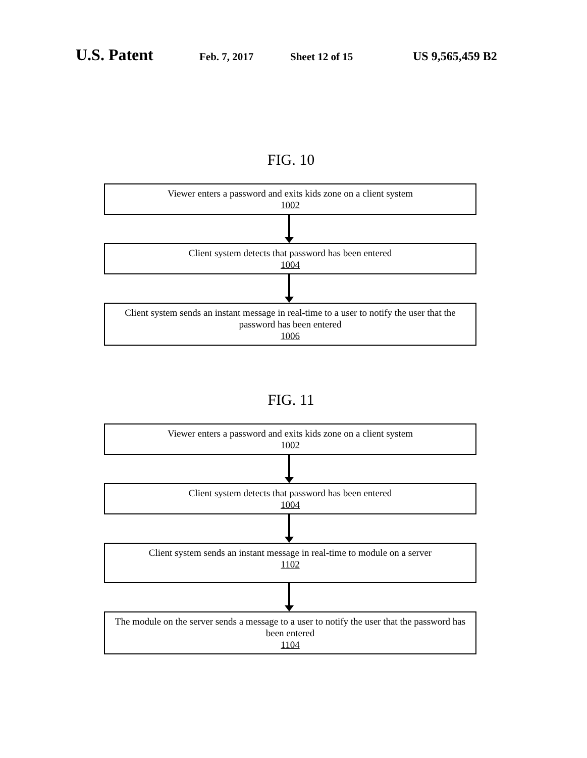U.S. Patent Feb. 7, 2017 Sheet 12 of 15 US 9,565,459 B2
FIG. 10
Viewer enters a password and exits kids zone on a client system
1002
Client system detects that password has been entered
1004
Client system sends an instant message in real-time to a user to notify the user that the password has been entered
1006
FIG. 11
Viewer enters a password and exits kids zone on a client system
1002
Client system detects that password has been entered
1004
Client system sends an instant message in real-time to module on a server
1102
The module on the server sends a message to a user to notify the user that the password has been entered
1104